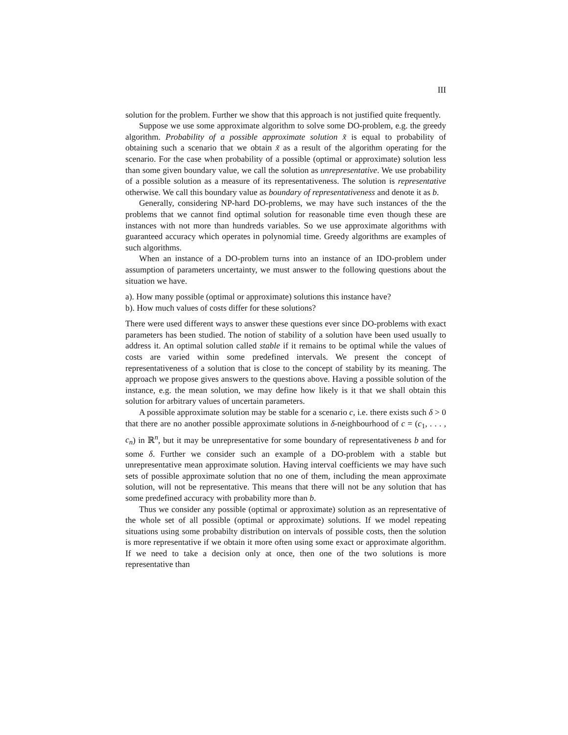III
solution for the problem. Further we show that this approach is not justified quite frequently.
Suppose we use some approximate algorithm to solve some DO-problem, e.g. the greedy algorithm. Probability of a possible approximate solution x̃ is equal to probability of obtaining such a scenario that we obtain x̃ as a result of the algorithm operating for the scenario. For the case when probability of a possible (optimal or approximate) solution less than some given boundary value, we call the solution as unrepresentative. We use probability of a possible solution as a measure of its representativeness. The solution is representative otherwise. We call this boundary value as boundary of representativeness and denote it as b.
Generally, considering NP-hard DO-problems, we may have such instances of the the problems that we cannot find optimal solution for reasonable time even though these are instances with not more than hundreds variables. So we use approximate algorithms with guaranteed accuracy which operates in polynomial time. Greedy algorithms are examples of such algorithms.
When an instance of a DO-problem turns into an instance of an IDO-problem under assumption of parameters uncertainty, we must answer to the following questions about the situation we have.
a). How many possible (optimal or approximate) solutions this instance have?
b). How much values of costs differ for these solutions?
There were used different ways to answer these questions ever since DO-problems with exact parameters has been studied. The notion of stability of a solution have been used usually to address it. An optimal solution called stable if it remains to be optimal while the values of costs are varied within some predefined intervals. We present the concept of representativeness of a solution that is close to the concept of stability by its meaning. The approach we propose gives answers to the questions above. Having a possible solution of the instance, e.g. the mean solution, we may define how likely is it that we shall obtain this solution for arbitrary values of uncertain parameters.
A possible approximate solution may be stable for a scenario c, i.e. there exists such δ > 0 that there are no another possible approximate solutions in δ-neighbourhood of c = (c<sub>1</sub>, . . . , c<sub>n</sub>) in ℝ<sup>n</sup>, but it may be unrepresentative for some boundary of representativeness b and for some δ. Further we consider such an example of a DO-problem with a stable but unrepresentative mean approximate solution. Having interval coefficients we may have such sets of possible approximate solution that no one of them, including the mean approximate solution, will not be representative. This means that there will not be any solution that has some predefined accuracy with probability more than b.
Thus we consider any possible (optimal or approximate) solution as an representative of the whole set of all possible (optimal or approximate) solutions. If we model repeating situations using some probabilty distribution on intervals of possible costs, then the solution is more representative if we obtain it more often using some exact or approximate algorithm. If we need to take a decision only at once, then one of the two solutions is more representative than